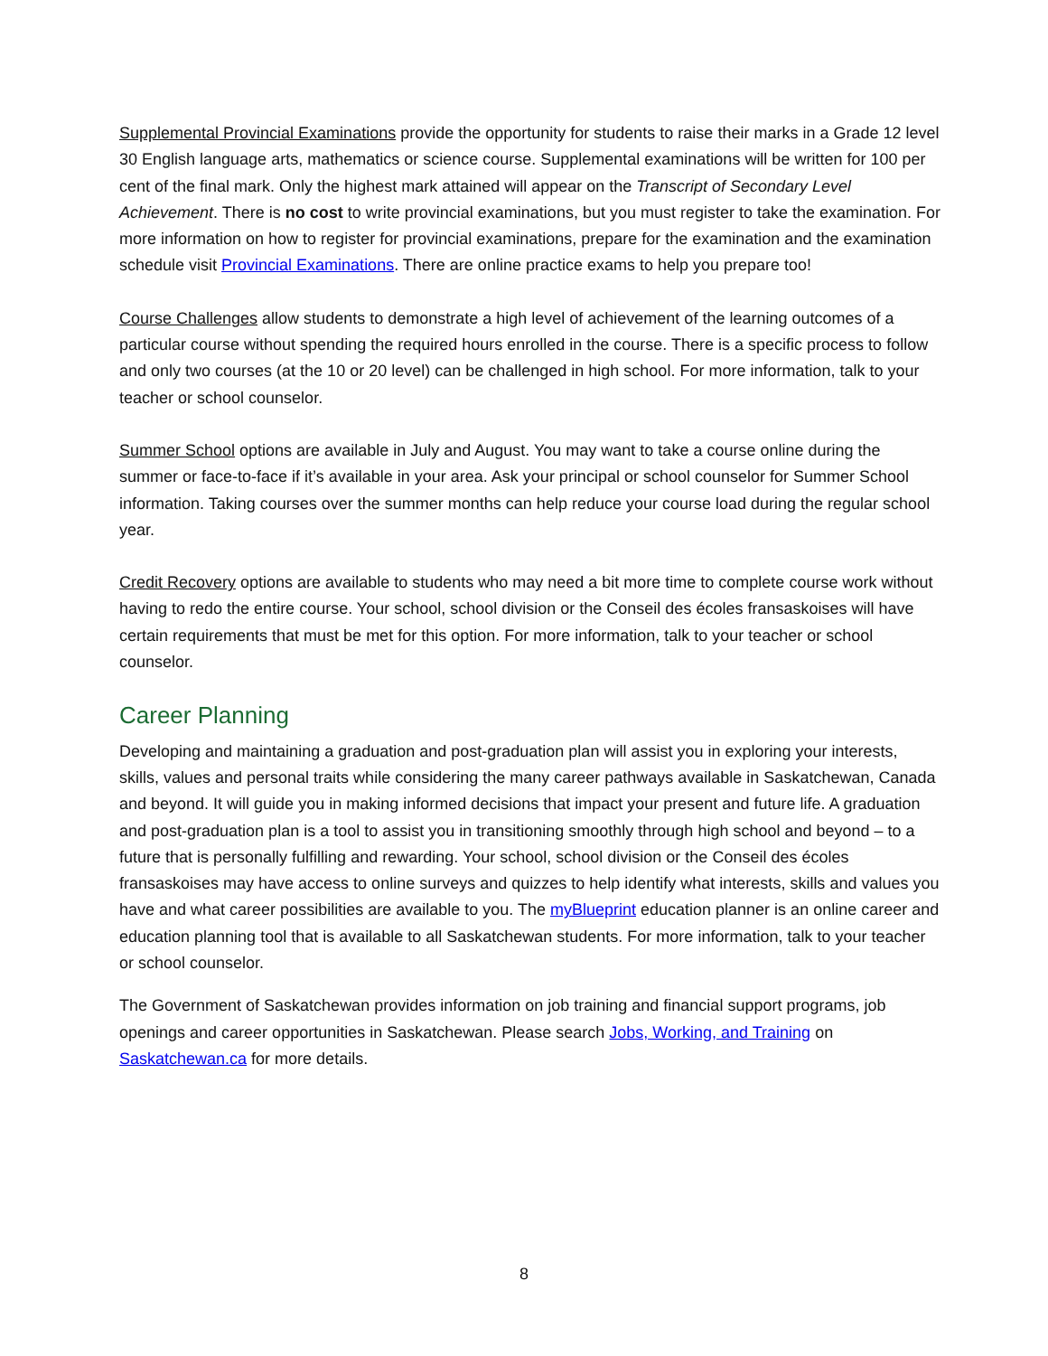Supplemental Provincial Examinations provide the opportunity for students to raise their marks in a Grade 12 level 30 English language arts, mathematics or science course. Supplemental examinations will be written for 100 per cent of the final mark. Only the highest mark attained will appear on the Transcript of Secondary Level Achievement. There is no cost to write provincial examinations, but you must register to take the examination. For more information on how to register for provincial examinations, prepare for the examination and the examination schedule visit Provincial Examinations. There are online practice exams to help you prepare too!
Course Challenges allow students to demonstrate a high level of achievement of the learning outcomes of a particular course without spending the required hours enrolled in the course. There is a specific process to follow and only two courses (at the 10 or 20 level) can be challenged in high school. For more information, talk to your teacher or school counselor.
Summer School options are available in July and August. You may want to take a course online during the summer or face-to-face if it’s available in your area. Ask your principal or school counselor for Summer School information. Taking courses over the summer months can help reduce your course load during the regular school year.
Credit Recovery options are available to students who may need a bit more time to complete course work without having to redo the entire course. Your school, school division or the Conseil des écoles fransaskoises will have certain requirements that must be met for this option. For more information, talk to your teacher or school counselor.
Career Planning
Developing and maintaining a graduation and post-graduation plan will assist you in exploring your interests, skills, values and personal traits while considering the many career pathways available in Saskatchewan, Canada and beyond. It will guide you in making informed decisions that impact your present and future life. A graduation and post-graduation plan is a tool to assist you in transitioning smoothly through high school and beyond – to a future that is personally fulfilling and rewarding. Your school, school division or the Conseil des écoles fransaskoises may have access to online surveys and quizzes to help identify what interests, skills and values you have and what career possibilities are available to you. The myBlueprint education planner is an online career and education planning tool that is available to all Saskatchewan students. For more information, talk to your teacher or school counselor.
The Government of Saskatchewan provides information on job training and financial support programs, job openings and career opportunities in Saskatchewan. Please search Jobs, Working, and Training on Saskatchewan.ca for more details.
8